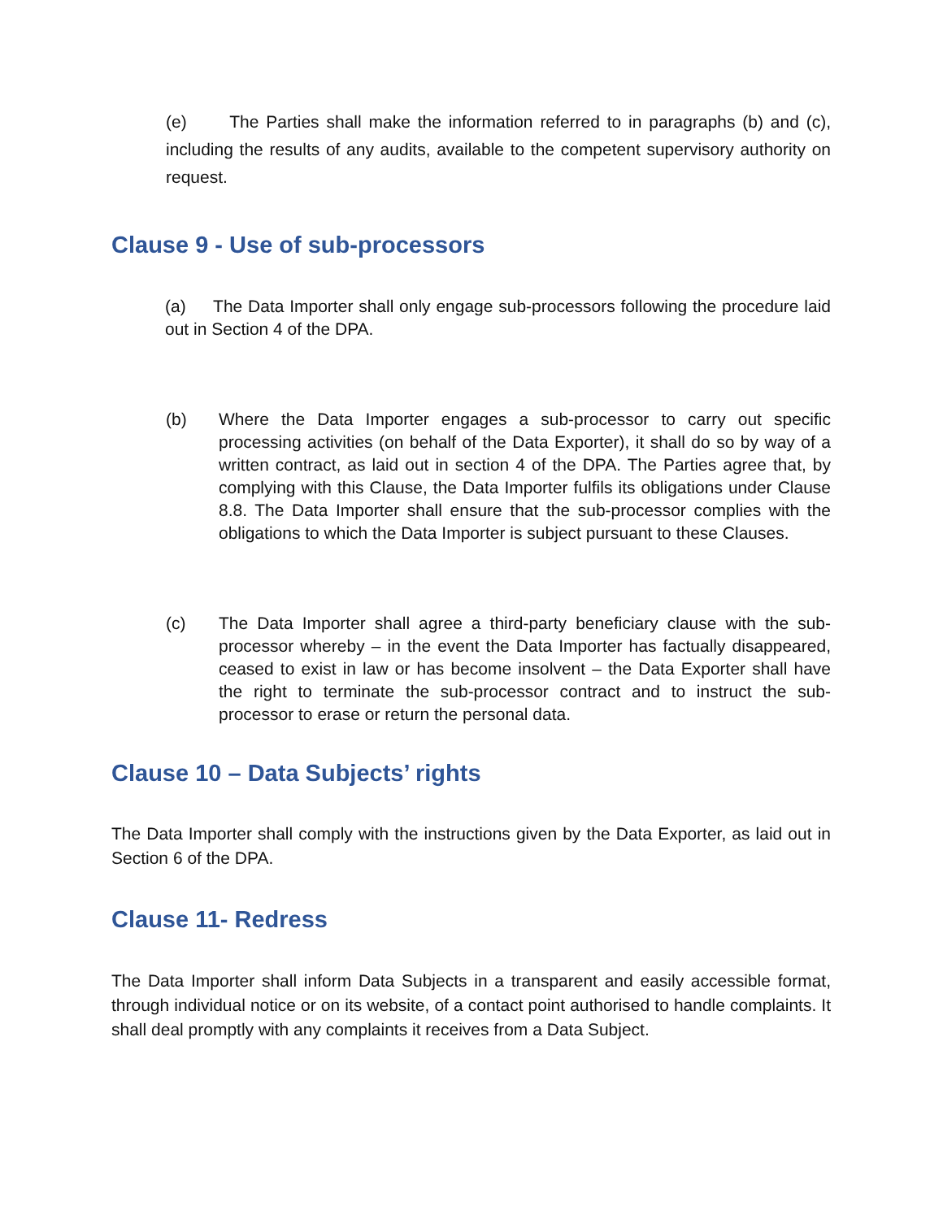(e) The Parties shall make the information referred to in paragraphs (b) and (c), including the results of any audits, available to the competent supervisory authority on request.
Clause 9 - Use of sub-processors
(a) The Data Importer shall only engage sub-processors following the procedure laid out in Section 4 of the DPA.
(b) Where the Data Importer engages a sub-processor to carry out specific processing activities (on behalf of the Data Exporter), it shall do so by way of a written contract, as laid out in section 4 of the DPA. The Parties agree that, by complying with this Clause, the Data Importer fulfils its obligations under Clause 8.8. The Data Importer shall ensure that the sub-processor complies with the obligations to which the Data Importer is subject pursuant to these Clauses.
(c) The Data Importer shall agree a third-party beneficiary clause with the sub-processor whereby – in the event the Data Importer has factually disappeared, ceased to exist in law or has become insolvent – the Data Exporter shall have the right to terminate the sub-processor contract and to instruct the sub-processor to erase or return the personal data.
Clause 10 – Data Subjects’ rights
The Data Importer shall comply with the instructions given by the Data Exporter, as laid out in Section 6 of the DPA.
Clause 11- Redress
The Data Importer shall inform Data Subjects in a transparent and easily accessible format, through individual notice or on its website, of a contact point authorised to handle complaints. It shall deal promptly with any complaints it receives from a Data Subject.